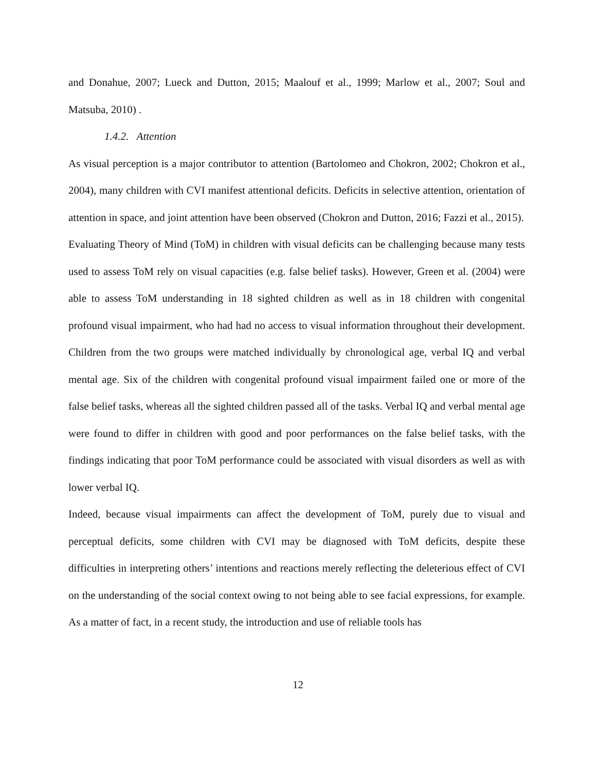and Donahue, 2007; Lueck and Dutton, 2015; Maalouf et al., 1999; Marlow et al., 2007; Soul and Matsuba, 2010) .
1.4.2. Attention
As visual perception is a major contributor to attention (Bartolomeo and Chokron, 2002; Chokron et al., 2004), many children with CVI manifest attentional deficits. Deficits in selective attention, orientation of attention in space, and joint attention have been observed (Chokron and Dutton, 2016; Fazzi et al., 2015).
Evaluating Theory of Mind (ToM) in children with visual deficits can be challenging because many tests used to assess ToM rely on visual capacities (e.g. false belief tasks). However, Green et al. (2004) were able to assess ToM understanding in 18 sighted children as well as in 18 children with congenital profound visual impairment, who had had no access to visual information throughout their development. Children from the two groups were matched individually by chronological age, verbal IQ and verbal mental age. Six of the children with congenital profound visual impairment failed one or more of the false belief tasks, whereas all the sighted children passed all of the tasks. Verbal IQ and verbal mental age were found to differ in children with good and poor performances on the false belief tasks, with the findings indicating that poor ToM performance could be associated with visual disorders as well as with lower verbal IQ.
Indeed, because visual impairments can affect the development of ToM, purely due to visual and perceptual deficits, some children with CVI may be diagnosed with ToM deficits, despite these difficulties in interpreting others’ intentions and reactions merely reflecting the deleterious effect of CVI on the understanding of the social context owing to not being able to see facial expressions, for example. As a matter of fact, in a recent study, the introduction and use of reliable tools has
12